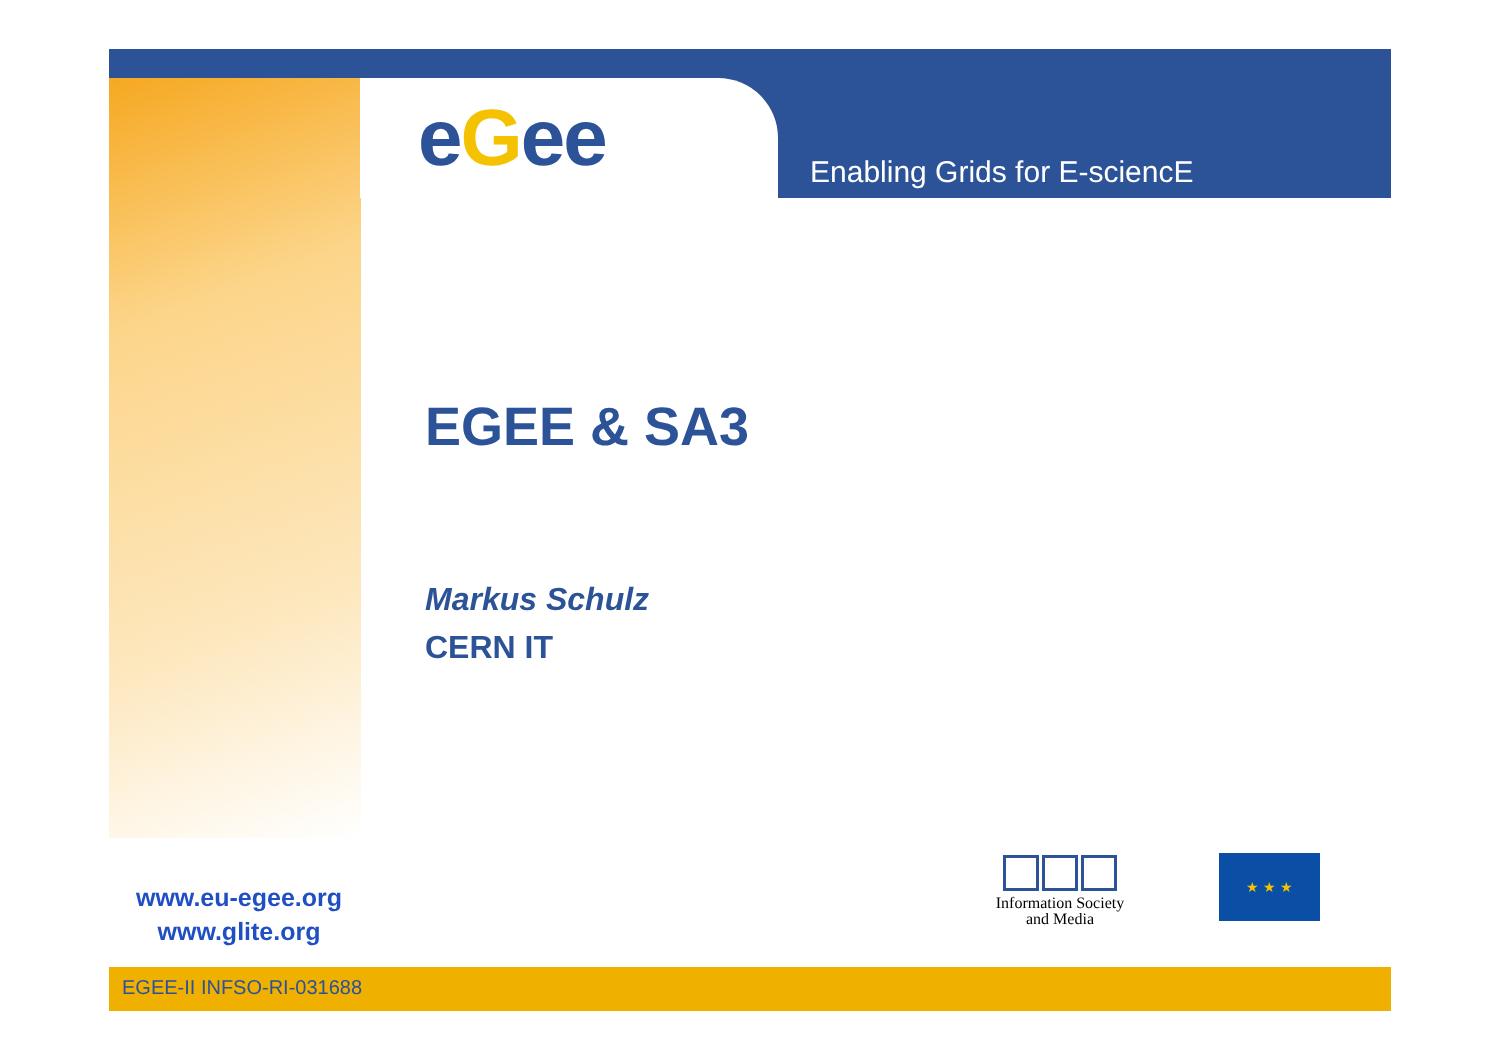eGee Enabling Grids for E-sciencE
EGEE & SA3
Markus Schulz
CERN IT
www.eu-egee.org
www.glite.org
Information Society
and Media
★ ★ ★
EGEE-II INFSO-RI-031688